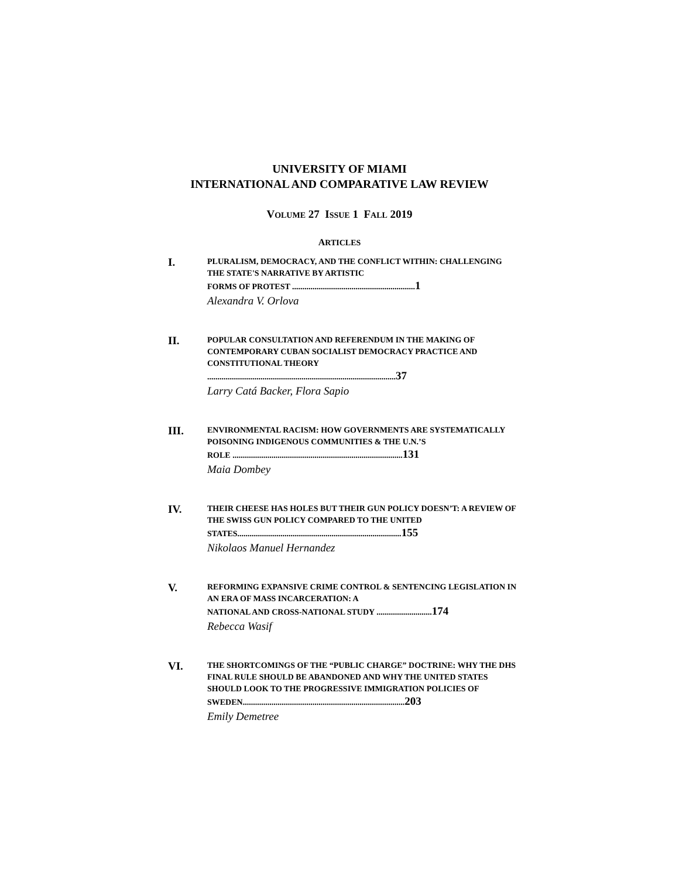UNIVERSITY OF MIAMI
INTERNATIONAL AND COMPARATIVE LAW REVIEW
VOLUME 27 ISSUE 1 FALL 2019
ARTICLES
I.
PLURALISM, DEMOCRACY, AND THE CONFLICT WITHIN: CHALLENGING THE STATE'S NARRATIVE BY ARTISTIC
FORMS OF PROTEST ............................................................1
Alexandra V. Orlova
II.
POPULAR CONSULTATION AND REFERENDUM IN THE MAKING OF CONTEMPORARY CUBAN SOCIALIST DEMOCRACY PRACTICE AND CONSTITUTIONAL THEORY
............................................................................................37
Larry Catá Backer, Flora Sapio
III.
ENVIRONMENTAL RACISM: HOW GOVERNMENTS ARE SYSTEMATICALLY POISONING INDIGENOUS COMMUNITIES & THE U.N.’S
ROLE ...................................................................................131
Maia Dombey
IV.
THEIR CHEESE HAS HOLES BUT THEIR GUN POLICY DOESN’T: A REVIEW OF THE SWISS GUN POLICY COMPARED TO THE UNITED
STATES................................................................................155
Nikolaos Manuel Hernandez
V.
REFORMING EXPANSIVE CRIME CONTROL & SENTENCING LEGISLATION IN AN ERA OF MASS INCARCERATION: A
NATIONAL AND CROSS-NATIONAL STUDY ...........................174
Rebecca Wasif
VI.
THE SHORTCOMINGS OF THE “PUBLIC CHARGE” DOCTRINE: WHY THE DHS FINAL RULE SHOULD BE ABANDONED AND WHY THE UNITED STATES SHOULD LOOK TO THE PROGRESSIVE IMMIGRATION POLICIES OF
SWEDEN...............................................................................203
Emily Demetree